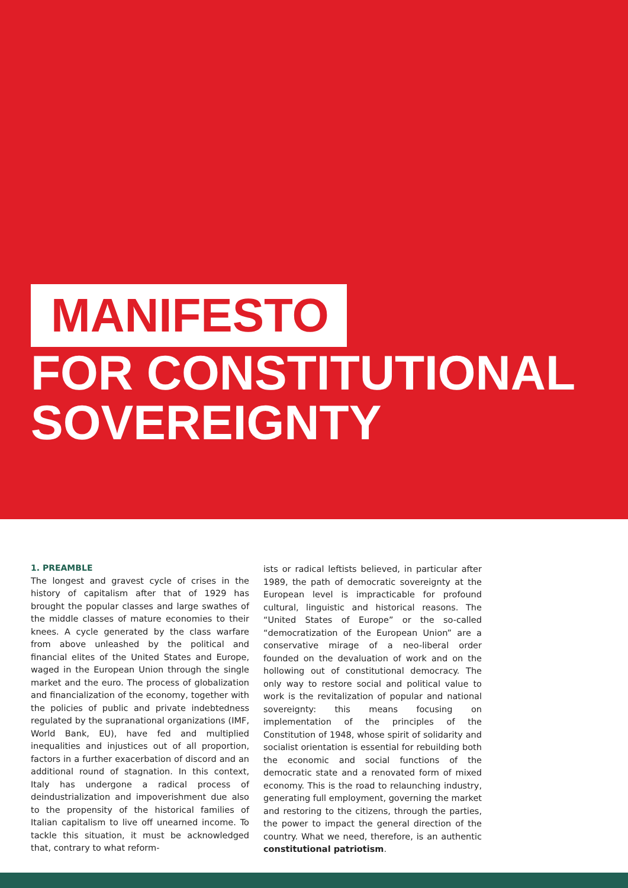MANIFESTO
FOR CONSTITUTIONAL
SOVEREIGNTY
1. PREAMBLE
The longest and gravest cycle of crises in the history of capitalism after that of 1929 has brought the popular classes and large swathes of the middle classes of mature economies to their knees. A cycle generated by the class warfare from above unleashed by the political and financial elites of the United States and Europe, waged in the European Union through the single market and the euro. The process of globalization and financialization of the economy, together with the policies of public and private indebtedness regulated by the supranational organizations (IMF, World Bank, EU), have fed and multiplied inequalities and injustices out of all proportion, factors in a further exacerbation of discord and an additional round of stagnation. In this context, Italy has undergone a radical process of deindustrialization and impoverishment due also to the propensity of the historical families of Italian capitalism to live off unearned income. To tackle this situation, it must be acknowledged that, contrary to what reform-
ists or radical leftists believed, in particular after 1989, the path of democratic sovereignty at the European level is impracticable for profound cultural, linguistic and historical reasons. The “United States of Europe” or the so-called “democratization of the European Union” are a conservative mirage of a neo-liberal order founded on the devaluation of work and on the hollowing out of constitutional democracy. The only way to restore social and political value to work is the revitalization of popular and national sovereignty: this means focusing on implementation of the principles of the Constitution of 1948, whose spirit of solidarity and socialist orientation is essential for rebuilding both the economic and social functions of the democratic state and a renovated form of mixed economy. This is the road to relaunching industry, generating full employment, governing the market and restoring to the citizens, through the parties, the power to impact the general direction of the country. What we need, therefore, is an authentic constitutional patriotism.